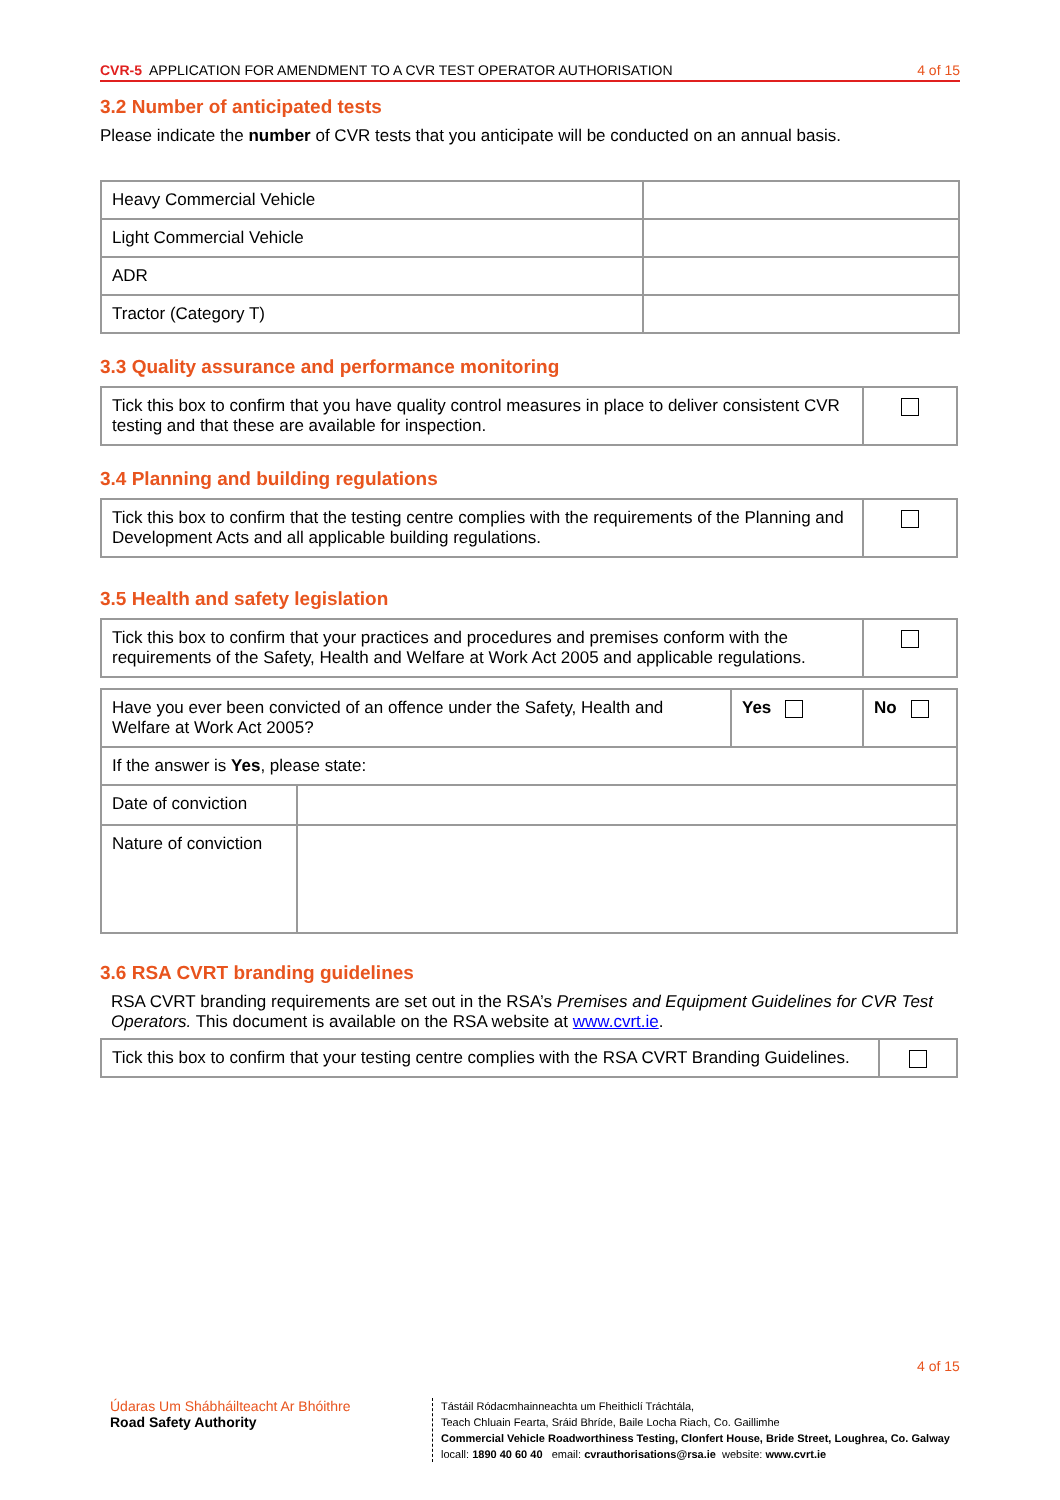CVR-5 APPLICATION FOR AMENDMENT TO A CVR TEST OPERATOR AUTHORISATION 4 of 15
3.2 Number of anticipated tests
Please indicate the number of CVR tests that you anticipate will be conducted on an annual basis.
| Heavy Commercial Vehicle | |
| Light Commercial Vehicle | |
| ADR | |
| Tractor (Category T) | |
3.3 Quality assurance and performance monitoring
| Tick this box to confirm that you have quality control measures in place to deliver consistent CVR testing and that these are available for inspection. | |
3.4 Planning and building regulations
| Tick this box to confirm that the testing centre complies with the requirements of the Planning and Development Acts and all applicable building regulations. | |
3.5 Health and safety legislation
| Tick this box to confirm that your practices and procedures and premises conform with the requirements of the Safety, Health and Welfare at Work Act 2005 and applicable regulations. | |
| Have you ever been convicted of an offence under the Safety, Health and Welfare at Work Act 2005? | | Yes | No |
| If the answer is Yes , please state: | | | |
| Date of conviction | | | |
| Nature of conviction | | | |
3.6 RSA CVRT branding guidelines
RSA CVRT branding requirements are set out in the RSA’s Premises and Equipment Guidelines for CVR Test Operators. This document is available on the RSA website at www.cvrt.ie.
| Tick this box to confirm that your testing centre complies with the RSA CVRT Branding Guidelines. | |
4 of 15
Údaras Um Shábháilteacht Ar Bhóithre
Road Safety Authority
Tástáil Ródacmhainneachta um Fheithiclí Tráchtála,
Teach Chluain Fearta, Sráid Bhríde, Baile Locha Riach, Co. Gaillimhe
Commercial Vehicle Roadworthiness Testing, Clonfert House, Bride Street, Loughrea, Co. Galway
locall: 1890 40 60 40 email: cvrauthorisations@rsa.ie website: www.cvrt.ie